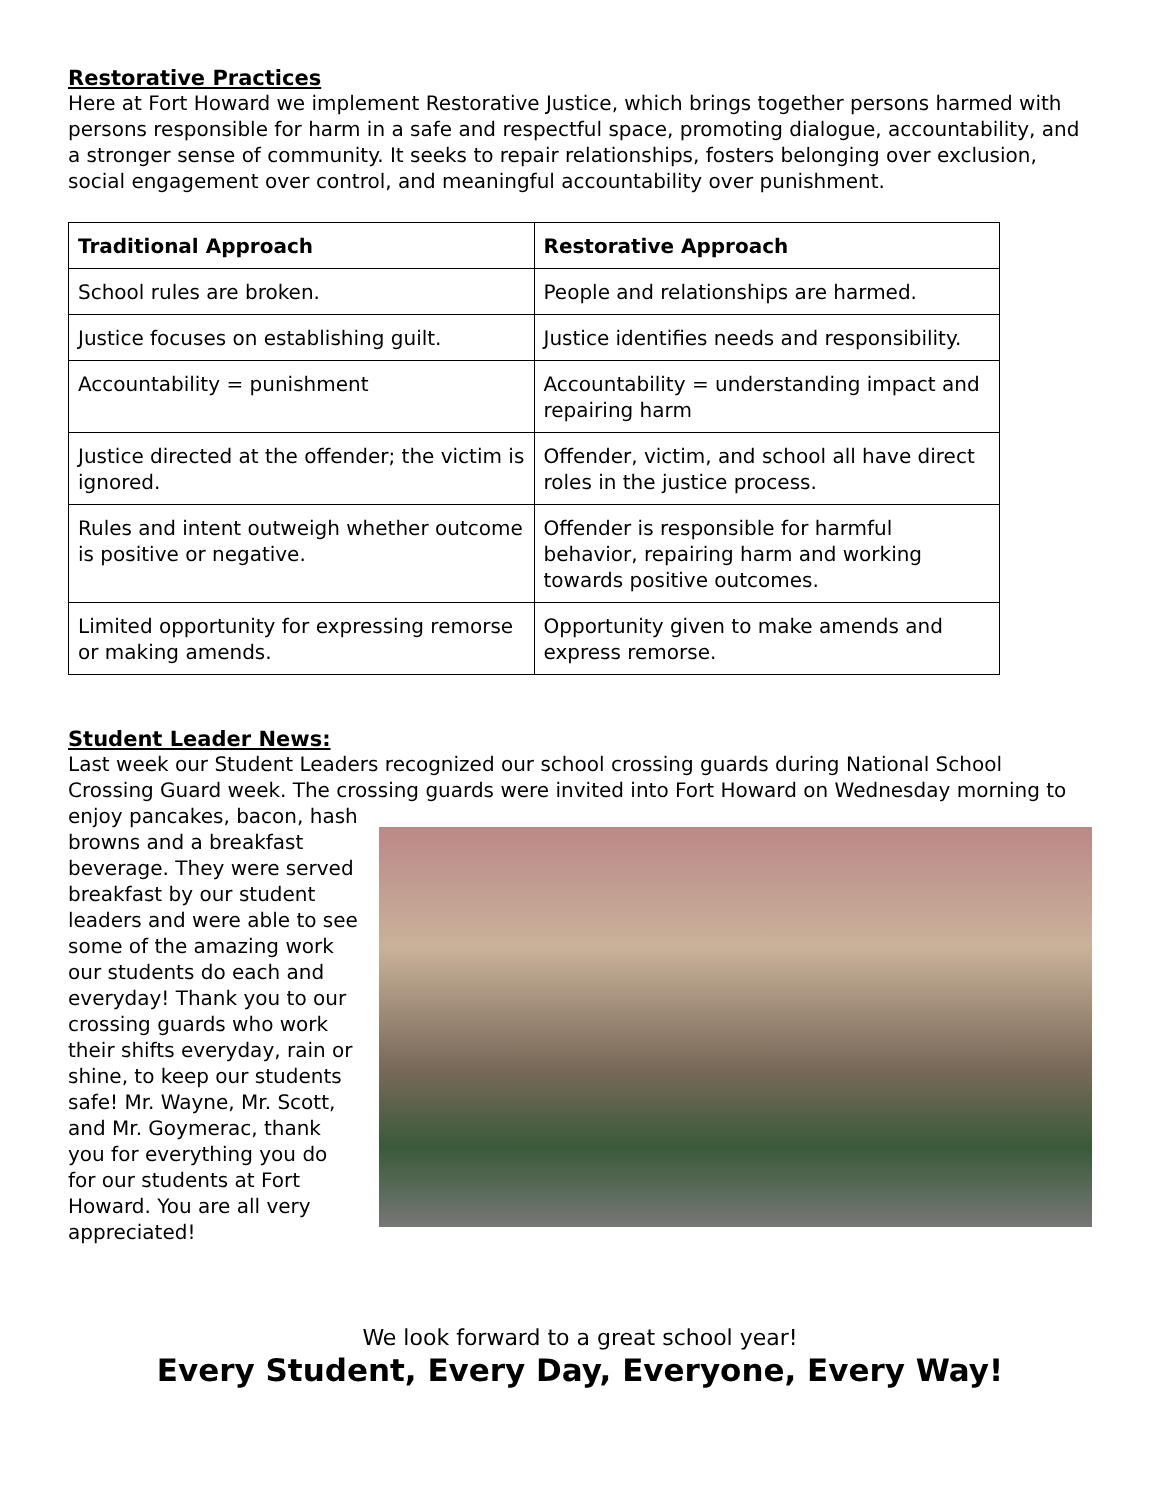Restorative Practices
Here at Fort Howard we implement Restorative Justice, which brings together persons harmed with persons responsible for harm in a safe and respectful space, promoting dialogue, accountability, and a stronger sense of community. It seeks to repair relationships, fosters belonging over exclusion, social engagement over control, and meaningful accountability over punishment.
| Traditional Approach | Restorative Approach |
| --- | --- |
| School rules are broken. | People and relationships are harmed. |
| Justice focuses on establishing guilt. | Justice identifies needs and responsibility. |
| Accountability = punishment | Accountability = understanding impact and repairing harm |
| Justice directed at the offender; the victim is ignored. | Offender, victim, and school all have direct roles in the justice process. |
| Rules and intent outweigh whether outcome is positive or negative. | Offender is responsible for harmful behavior, repairing harm and working towards positive outcomes. |
| Limited opportunity for expressing remorse or making amends. | Opportunity given to make amends and express remorse. |
Student Leader News:
Last week our Student Leaders recognized our school crossing guards during National School Crossing Guard week. The crossing guards were invited into Fort Howard on Wednesday morning to enjoy pancakes, bacon, hash browns and a breakfast beverage. They were served breakfast by our student leaders and were able to see some of the amazing work our students do each and everyday! Thank you to our crossing guards who work their shifts everyday, rain or shine, to keep our students safe! Mr. Wayne, Mr. Scott, and Mr. Goymerac, thank you for everything you do for our students at Fort Howard. You are all very appreciated!
We look forward to a great school year!
Every Student, Every Day, Everyone, Every Way!